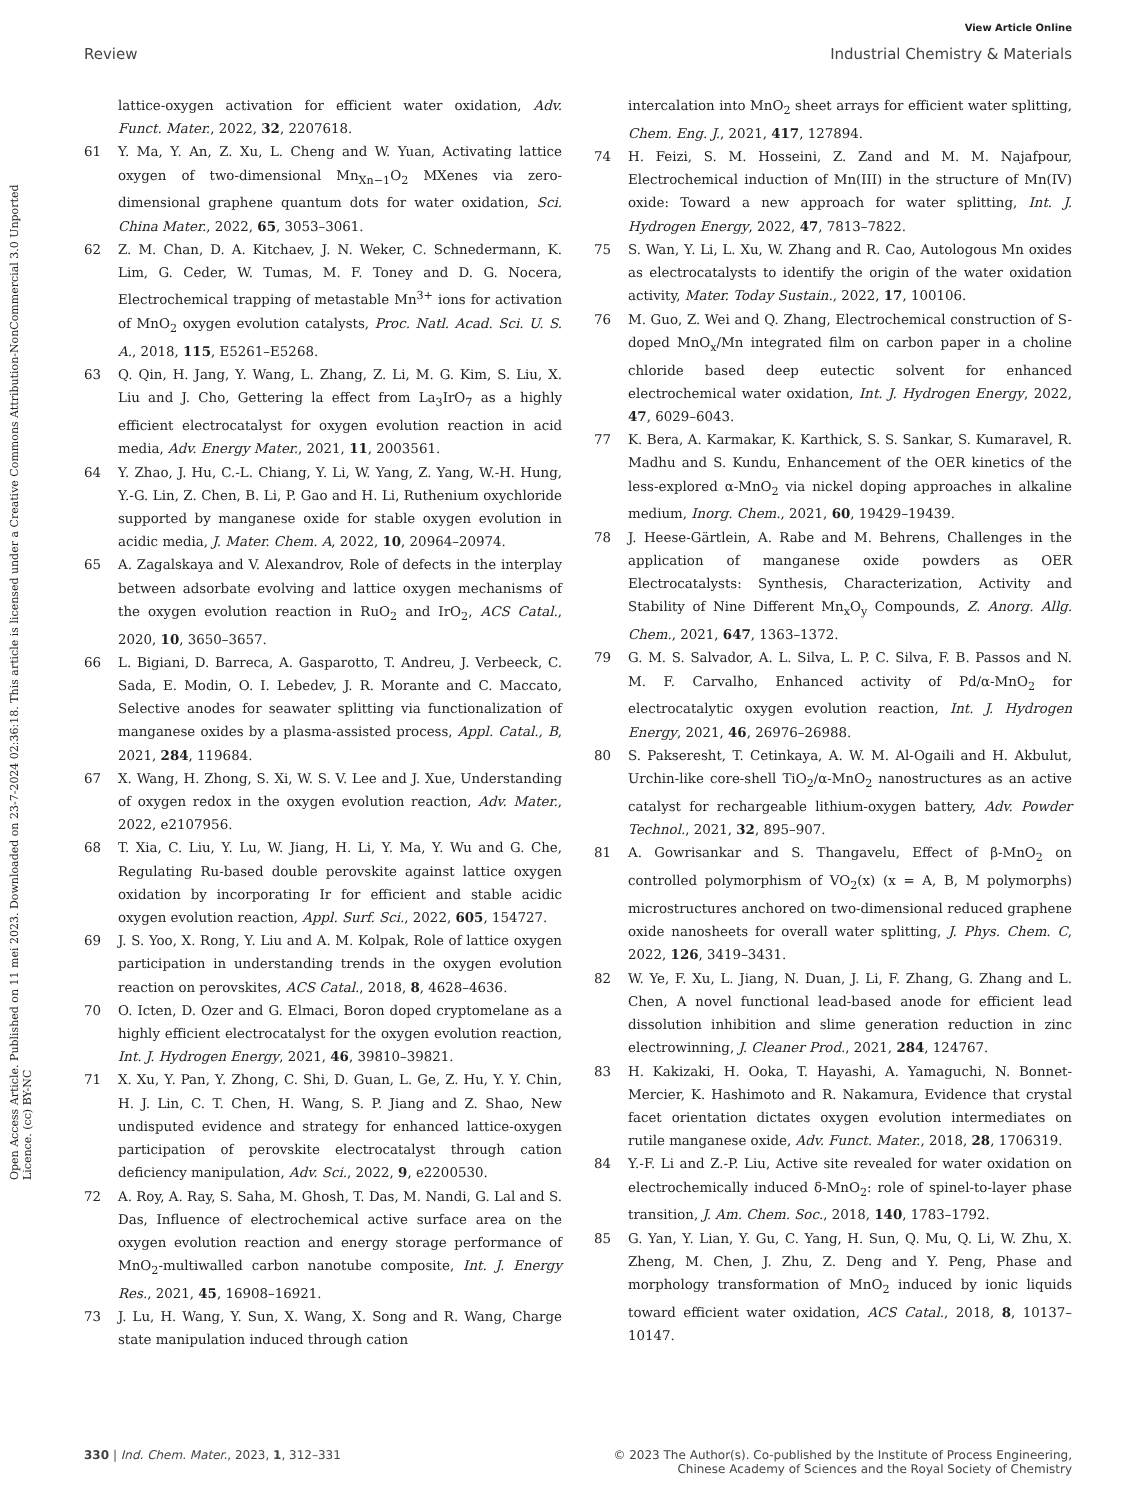Open Access Article. Published on 11 mei 2023. Downloaded on 23-7-2024 02:36:18. This article is licensed under a Creative Commons Attribution-NonCommercial 3.0 Unported Licence. (cc) BY-NC
View Article Online
Review Industrial Chemistry & Materials
lattice-oxygen activation for efficient water oxidation, Adv. Funct. Mater., 2022, 32, 2207618.
61 Y. Ma, Y. An, Z. Xu, L. Cheng and W. Yuan, Activating lattice oxygen of two-dimensional Mn<sub>Xn−1</sub>O<sub>2</sub> MXenes via zero-dimensional graphene quantum dots for water oxidation, Sci. China Mater., 2022, 65, 3053–3061.
62 Z. M. Chan, D. A. Kitchaev, J. N. Weker, C. Schnedermann, K. Lim, G. Ceder, W. Tumas, M. F. Toney and D. G. Nocera, Electrochemical trapping of metastable Mn<sup>3+</sup> ions for activation of MnO<sub>2</sub> oxygen evolution catalysts, Proc. Natl. Acad. Sci. U. S. A., 2018, 115, E5261–E5268.
63 Q. Qin, H. Jang, Y. Wang, L. Zhang, Z. Li, M. G. Kim, S. Liu, X. Liu and J. Cho, Gettering la effect from La<sub>3</sub>IrO<sub>7</sub> as a highly efficient electrocatalyst for oxygen evolution reaction in acid media, Adv. Energy Mater., 2021, 11, 2003561.
64 Y. Zhao, J. Hu, C.-L. Chiang, Y. Li, W. Yang, Z. Yang, W.-H. Hung, Y.-G. Lin, Z. Chen, B. Li, P. Gao and H. Li, Ruthenium oxychloride supported by manganese oxide for stable oxygen evolution in acidic media, J. Mater. Chem. A, 2022, 10, 20964–20974.
65 A. Zagalskaya and V. Alexandrov, Role of defects in the interplay between adsorbate evolving and lattice oxygen mechanisms of the oxygen evolution reaction in RuO<sub>2</sub> and IrO<sub>2</sub>, ACS Catal., 2020, 10, 3650–3657.
66 L. Bigiani, D. Barreca, A. Gasparotto, T. Andreu, J. Verbeeck, C. Sada, E. Modin, O. I. Lebedev, J. R. Morante and C. Maccato, Selective anodes for seawater splitting via functionalization of manganese oxides by a plasma-assisted process, Appl. Catal., B, 2021, 284, 119684.
67 X. Wang, H. Zhong, S. Xi, W. S. V. Lee and J. Xue, Understanding of oxygen redox in the oxygen evolution reaction, Adv. Mater., 2022, e2107956.
68 T. Xia, C. Liu, Y. Lu, W. Jiang, H. Li, Y. Ma, Y. Wu and G. Che, Regulating Ru-based double perovskite against lattice oxygen oxidation by incorporating Ir for efficient and stable acidic oxygen evolution reaction, Appl. Surf. Sci., 2022, 605, 154727.
69 J. S. Yoo, X. Rong, Y. Liu and A. M. Kolpak, Role of lattice oxygen participation in understanding trends in the oxygen evolution reaction on perovskites, ACS Catal., 2018, 8, 4628–4636.
70 O. Icten, D. Ozer and G. Elmaci, Boron doped cryptomelane as a highly efficient electrocatalyst for the oxygen evolution reaction, Int. J. Hydrogen Energy, 2021, 46, 39810–39821.
71 X. Xu, Y. Pan, Y. Zhong, C. Shi, D. Guan, L. Ge, Z. Hu, Y. Y. Chin, H. J. Lin, C. T. Chen, H. Wang, S. P. Jiang and Z. Shao, New undisputed evidence and strategy for enhanced lattice-oxygen participation of perovskite electrocatalyst through cation deficiency manipulation, Adv. Sci., 2022, 9, e2200530.
72 A. Roy, A. Ray, S. Saha, M. Ghosh, T. Das, M. Nandi, G. Lal and S. Das, Influence of electrochemical active surface area on the oxygen evolution reaction and energy storage performance of MnO<sub>2</sub>-multiwalled carbon nanotube composite, Int. J. Energy Res., 2021, 45, 16908–16921.
73 J. Lu, H. Wang, Y. Sun, X. Wang, X. Song and R. Wang, Charge state manipulation induced through cation
intercalation into MnO<sub>2</sub> sheet arrays for efficient water splitting, Chem. Eng. J., 2021, 417, 127894.
74 H. Feizi, S. M. Hosseini, Z. Zand and M. M. Najafpour, Electrochemical induction of Mn(III) in the structure of Mn(IV) oxide: Toward a new approach for water splitting, Int. J. Hydrogen Energy, 2022, 47, 7813–7822.
75 S. Wan, Y. Li, L. Xu, W. Zhang and R. Cao, Autologous Mn oxides as electrocatalysts to identify the origin of the water oxidation activity, Mater. Today Sustain., 2022, 17, 100106.
76 M. Guo, Z. Wei and Q. Zhang, Electrochemical construction of S-doped MnO<sub>x</sub>/Mn integrated film on carbon paper in a choline chloride based deep eutectic solvent for enhanced electrochemical water oxidation, Int. J. Hydrogen Energy, 2022, 47, 6029–6043.
77 K. Bera, A. Karmakar, K. Karthick, S. S. Sankar, S. Kumaravel, R. Madhu and S. Kundu, Enhancement of the OER kinetics of the less-explored α-MnO<sub>2</sub> via nickel doping approaches in alkaline medium, Inorg. Chem., 2021, 60, 19429–19439.
78 J. Heese-Gärtlein, A. Rabe and M. Behrens, Challenges in the application of manganese oxide powders as OER Electrocatalysts: Synthesis, Characterization, Activity and Stability of Nine Different Mn<sub>x</sub>O<sub>y</sub> Compounds, Z. Anorg. Allg. Chem., 2021, 647, 1363–1372.
79 G. M. S. Salvador, A. L. Silva, L. P. C. Silva, F. B. Passos and N. M. F. Carvalho, Enhanced activity of Pd/α-MnO<sub>2</sub> for electrocatalytic oxygen evolution reaction, Int. J. Hydrogen Energy, 2021, 46, 26976–26988.
80 S. Pakseresht, T. Cetinkaya, A. W. M. Al-Ogaili and H. Akbulut, Urchin-like core-shell TiO<sub>2</sub>/α-MnO<sub>2</sub> nanostructures as an active catalyst for rechargeable lithium-oxygen battery, Adv. Powder Technol., 2021, 32, 895–907.
81 A. Gowrisankar and S. Thangavelu, Effect of β-MnO<sub>2</sub> on controlled polymorphism of VO<sub>2</sub>(x) (x = A, B, M polymorphs) microstructures anchored on two-dimensional reduced graphene oxide nanosheets for overall water splitting, J. Phys. Chem. C, 2022, 126, 3419–3431.
82 W. Ye, F. Xu, L. Jiang, N. Duan, J. Li, F. Zhang, G. Zhang and L. Chen, A novel functional lead-based anode for efficient lead dissolution inhibition and slime generation reduction in zinc electrowinning, J. Cleaner Prod., 2021, 284, 124767.
83 H. Kakizaki, H. Ooka, T. Hayashi, A. Yamaguchi, N. Bonnet-Mercier, K. Hashimoto and R. Nakamura, Evidence that crystal facet orientation dictates oxygen evolution intermediates on rutile manganese oxide, Adv. Funct. Mater., 2018, 28, 1706319.
84 Y.-F. Li and Z.-P. Liu, Active site revealed for water oxidation on electrochemically induced δ-MnO<sub>2</sub>: role of spinel-to-layer phase transition, J. Am. Chem. Soc., 2018, 140, 1783–1792.
85 G. Yan, Y. Lian, Y. Gu, C. Yang, H. Sun, Q. Mu, Q. Li, W. Zhu, X. Zheng, M. Chen, J. Zhu, Z. Deng and Y. Peng, Phase and morphology transformation of MnO<sub>2</sub> induced by ionic liquids toward efficient water oxidation, ACS Catal., 2018, 8, 10137–10147.
330 | Ind. Chem. Mater., 2023, 1, 312–331 © 2023 The Author(s). Co-published by the Institute of Process Engineering,
Chinese Academy of Sciences and the Royal Society of Chemistry